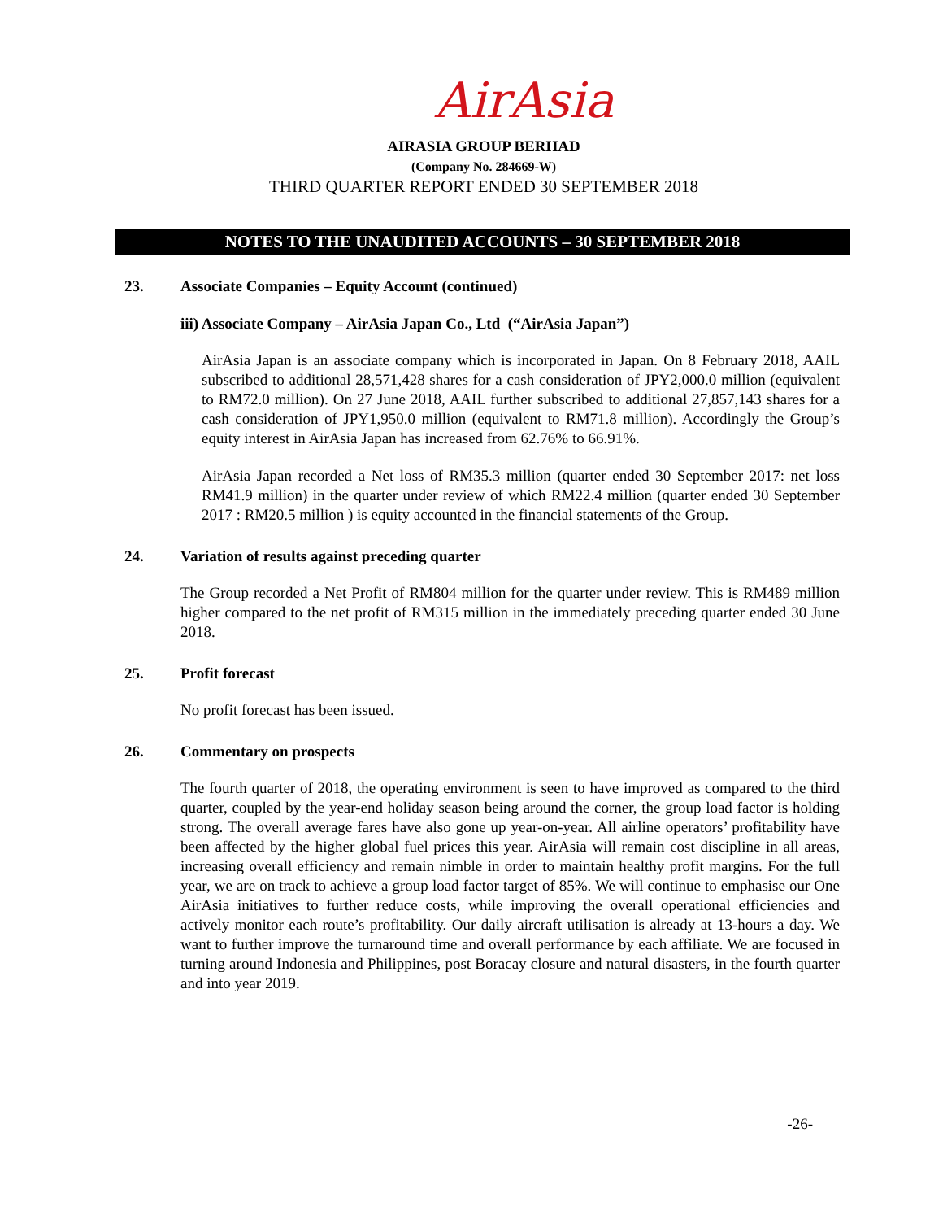AirAsia
AIRASIA GROUP BERHAD
(Company No. 284669-W)
THIRD QUARTER REPORT ENDED 30 SEPTEMBER 2018
NOTES TO THE UNAUDITED ACCOUNTS – 30 SEPTEMBER 2018
23. Associate Companies – Equity Account (continued)
iii) Associate Company – AirAsia Japan Co., Ltd (“AirAsia Japan”)
AirAsia Japan is an associate company which is incorporated in Japan. On 8 February 2018, AAIL subscribed to additional 28,571,428 shares for a cash consideration of JPY2,000.0 million (equivalent to RM72.0 million). On 27 June 2018, AAIL further subscribed to additional 27,857,143 shares for a cash consideration of JPY1,950.0 million (equivalent to RM71.8 million). Accordingly the Group’s equity interest in AirAsia Japan has increased from 62.76% to 66.91%.
AirAsia Japan recorded a Net loss of RM35.3 million (quarter ended 30 September 2017: net loss RM41.9 million) in the quarter under review of which RM22.4 million (quarter ended 30 September 2017 : RM20.5 million ) is equity accounted in the financial statements of the Group.
24. Variation of results against preceding quarter
The Group recorded a Net Profit of RM804 million for the quarter under review. This is RM489 million higher compared to the net profit of RM315 million in the immediately preceding quarter ended 30 June 2018.
25. Profit forecast
No profit forecast has been issued.
26. Commentary on prospects
The fourth quarter of 2018, the operating environment is seen to have improved as compared to the third quarter, coupled by the year-end holiday season being around the corner, the group load factor is holding strong. The overall average fares have also gone up year-on-year. All airline operators’ profitability have been affected by the higher global fuel prices this year. AirAsia will remain cost discipline in all areas, increasing overall efficiency and remain nimble in order to maintain healthy profit margins. For the full year, we are on track to achieve a group load factor target of 85%. We will continue to emphasise our One AirAsia initiatives to further reduce costs, while improving the overall operational efficiencies and actively monitor each route’s profitability. Our daily aircraft utilisation is already at 13-hours a day. We want to further improve the turnaround time and overall performance by each affiliate. We are focused in turning around Indonesia and Philippines, post Boracay closure and natural disasters, in the fourth quarter and into year 2019.
-26-